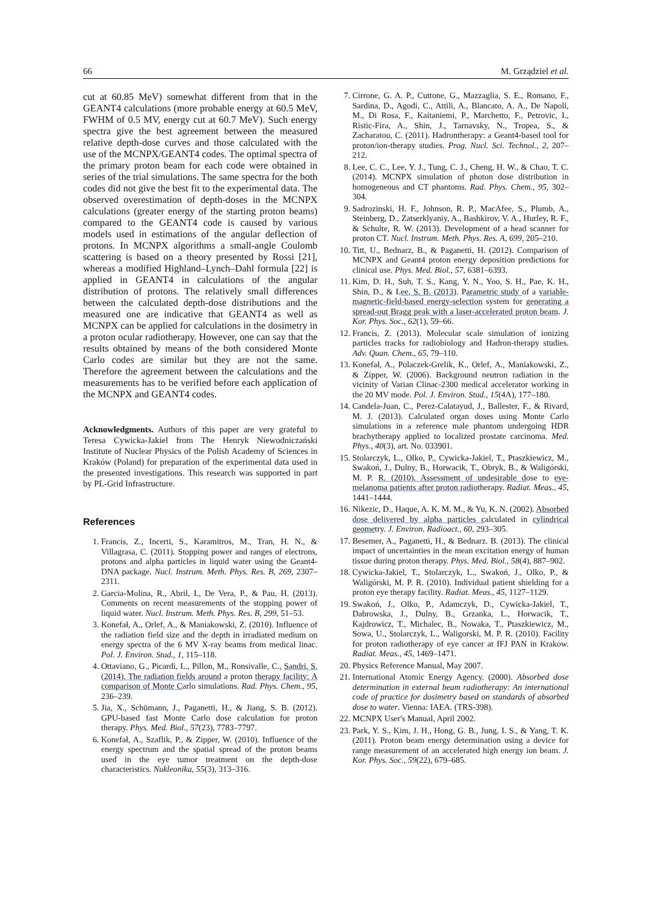66 M. Grządziel et al.
cut at 60.85 MeV) somewhat different from that in the GEANT4 calculations (more probable energy at 60.5 MeV, FWHM of 0.5 MV, energy cut at 60.7 MeV). Such energy spectra give the best agreement between the measured relative depth-dose curves and those calculated with the use of the MCNPX/GEANT4 codes. The optimal spectra of the primary proton beam for each code were obtained in series of the trial simulations. The same spectra for the both codes did not give the best fit to the experimental data. The observed overestimation of depth-doses in the MCNPX calculations (greater energy of the starting proton beams) compared to the GEANT4 code is caused by various models used in estimations of the angular deflection of protons. In MCNPX algorithms a small-angle Coulomb scattering is based on a theory presented by Rossi [21], whereas a modified Highland–Lynch–Dahl formula [22] is applied in GEANT4 in calculations of the angular distribution of protons. The relatively small differences between the calculated depth-dose distributions and the measured one are indicative that GEANT4 as well as MCNPX can be applied for calculations in the dosimetry in a proton ocular radiotherapy. However, one can say that the results obtained by means of the both considered Monte Carlo codes are similar but they are not the same. Therefore the agreement between the calculations and the measurements has to be verified before each application of the MCNPX and GEANT4 codes.
Acknowledgments. Authors of this paper are very grateful to Teresa Cywicka-Jakiel from The Henryk Niewodniczański Institute of Nuclear Physics of the Polish Academy of Sciences in Kraków (Poland) for preparation of the experimental data used in the presented investigations. This research was supported in part by PL-Grid Infrastructure.
References
1. Francis, Z., Incerti, S., Karamitros, M., Tran, H. N., & Villagrasa, C. (2011). Stopping power and ranges of electrons, protons and alpha particles in liquid water using the Geant4-DNA package. Nucl. Instrum. Meth. Phys. Res. B, 269, 2307–2311.
2. Garcia-Molina, R., Abril, I., De Vera, P., & Pau, H. (2013). Comments on recent measurements of the stopping power of liquid water. Nucl. Instrum. Meth. Phys. Res. B, 299, 51–53.
3. Konefał, A., Orlef, A., & Maniakowski, Z. (2010). Influence of the radiation field size and the depth in irradiated medium on energy spectra of the 6 MV X-ray beams from medical linac. Pol. J. Environ. Stud., 1, 115–118.
4. Ottaviano, G., Picardi, L., Pillon, M., Ronsivalle, C., Sandri, S. (2014). The radiation fields around a proton therapy facility: A comparison of Monte Carlo simulations. Rad. Phys. Chem., 95, 236–239.
5. Jia, X., Schümann, J., Paganetti, H., & Jiang, S. B. (2012). GPU-based fast Monte Carlo dose calculation for proton therapy. Phys. Med. Biol., 57(23), 7783–7797.
6. Konefał, A., Szaflik, P., & Zipper, W. (2010). Influence of the energy spectrum and the spatial spread of the proton beams used in the eye tumor treatment on the depth-dose characteristics. Nukleonika, 55(3), 313–316.
7. Cirrone, G. A. P., Cuttone, G., Mazzaglia, S. E., Romano, F., Sardina, D., Agodi, C., Attili, A., Blancato, A. A., De Napoli, M., Di Rosa, F., Kaitaniemi, P., Marchetto, F., Petrovic, I., Ristic-Fira, A., Shin, J., Tarnavsky, N., Tropea, S., & Zacharatou, C. (2011). Hadrontherapy: a Geant4-based tool for proton/ion-therapy studies. Prog. Nucl. Sci. Technol., 2, 207–212.
8. Lee, C. C., Lee, Y. J., Tung, C. J., Cheng, H. W., & Chao, T. C. (2014). MCNPX simulation of photon dose distribution in homogeneous and CT phantoms. Rad. Phys. Chem., 95, 302–304.
9. Sadrozinski, H. F., Johnson, R. P., MacAfee, S., Plumb, A., Steinberg, D., Zatserklyaniy, A., Bashkirov, V. A., Hurley, R. F., & Schulte, R. W. (2013). Development of a head scanner for proton CT. Nucl. Instrum. Meth. Phys. Res. A, 699, 205–210.
10. Titt, U., Bednarz, B., & Paganetti, H. (2012). Comparison of MCNPX and Geant4 proton energy deposition predictions for clinical use. Phys. Med. Biol., 57, 6381–6393.
11. Kim, D. H., Suh, T. S., Kang, Y. N., Yoo, S. H., Pae, K. H., Shin, D., & Lee, S. B. (2013). Parametric study of a variable-magnetic-field-based energy-selection system for generating a spread-out Bragg peak with a laser-accelerated proton beam. J. Kor. Phys. Soc., 62(1), 59–66.
12. Francis, Z. (2013). Molecular scale simulation of ionizing particles tracks for radiobiology and Hadron-therapy studies. Adv. Quan. Chem., 65, 79–110.
13. Konefał, A., Polaczek-Grelik, K., Orlef, A., Maniakowski, Z., & Zipper, W. (2006). Background neutron radiation in the vicinity of Varian Clinac-2300 medical accelerator working in the 20 MV mode. Pol. J. Environ. Stud., 15(4A), 177–180.
14. Candela-Juan, C., Perez-Calatayud, J., Ballester, F., & Rivard, M. J. (2013). Calculated organ doses using Monte Carlo simulations in a reference male phantom undergoing HDR brachytherapy applied to localized prostate carcinoma. Med. Phys., 40(3), art. No. 033901.
15. Stolarczyk, L., Olko, P., Cywicka-Jakiel, T., Ptaszkiewicz, M., Swakoń, J., Dulny, B., Horwacik, T., Obryk, B., & Waligórski, M. P. R. (2010). Assessment of undesirable dose to eye-melanoma patients after proton radiotherapy. Radiat. Meas., 45, 1441–1444.
16. Nikezic, D., Haque, A. K. M. M., & Yu, K. N. (2002). Absorbed dose delivered by alpha particles calculated in cylindrical geometry. J. Environ. Radioact., 60, 293–305.
17. Besemer, A., Paganetti, H., & Bednarz. B. (2013). The clinical impact of uncertainties in the mean excitation energy of human tissue during proton therapy. Phys. Med. Biol., 58(4), 887–902.
18. Cywicka-Jakiel, T., Stolarczyk, L., Swakoń, J., Olko, P., & Waligórski, M. P. R. (2010). Individual patient shielding for a proton eye therapy facility. Radiat. Meas., 45, 1127–1129.
19. Swakoń, J., Olko, P., Adamczyk, D., Cywicka-Jakiel, T., Dabrowska, J., Dulny, B., Grzanka, L., Horwacik, T., Kajdrowicz, T., Michalec, B., Nowaka, T., Ptaszkiewicz, M., Sowa, U., Stolarczyk, L., Waligorski, M. P. R. (2010). Facility for proton radiotherapy of eye cancer at IFJ PAN in Krakow. Radiat. Meas., 45, 1469–1471.
20. Physics Reference Manual, May 2007.
21. International Atomic Energy Agency. (2000). Absorbed dose determination in external beam radiotherapy: An international code of practice for dosimetry based on standards of absorbed dose to water. Vienna: IAEA. (TRS-398).
22. MCNPX User's Manual, April 2002.
23. Park, Y. S., Kim, J. H., Hong, G. B., Jung, I. S., & Yang, T. K. (2011). Proton beam energy determination using a device for range measurement of an accelerated high energy ion beam. J. Kor. Phys. Soc., 59(22), 679–685.